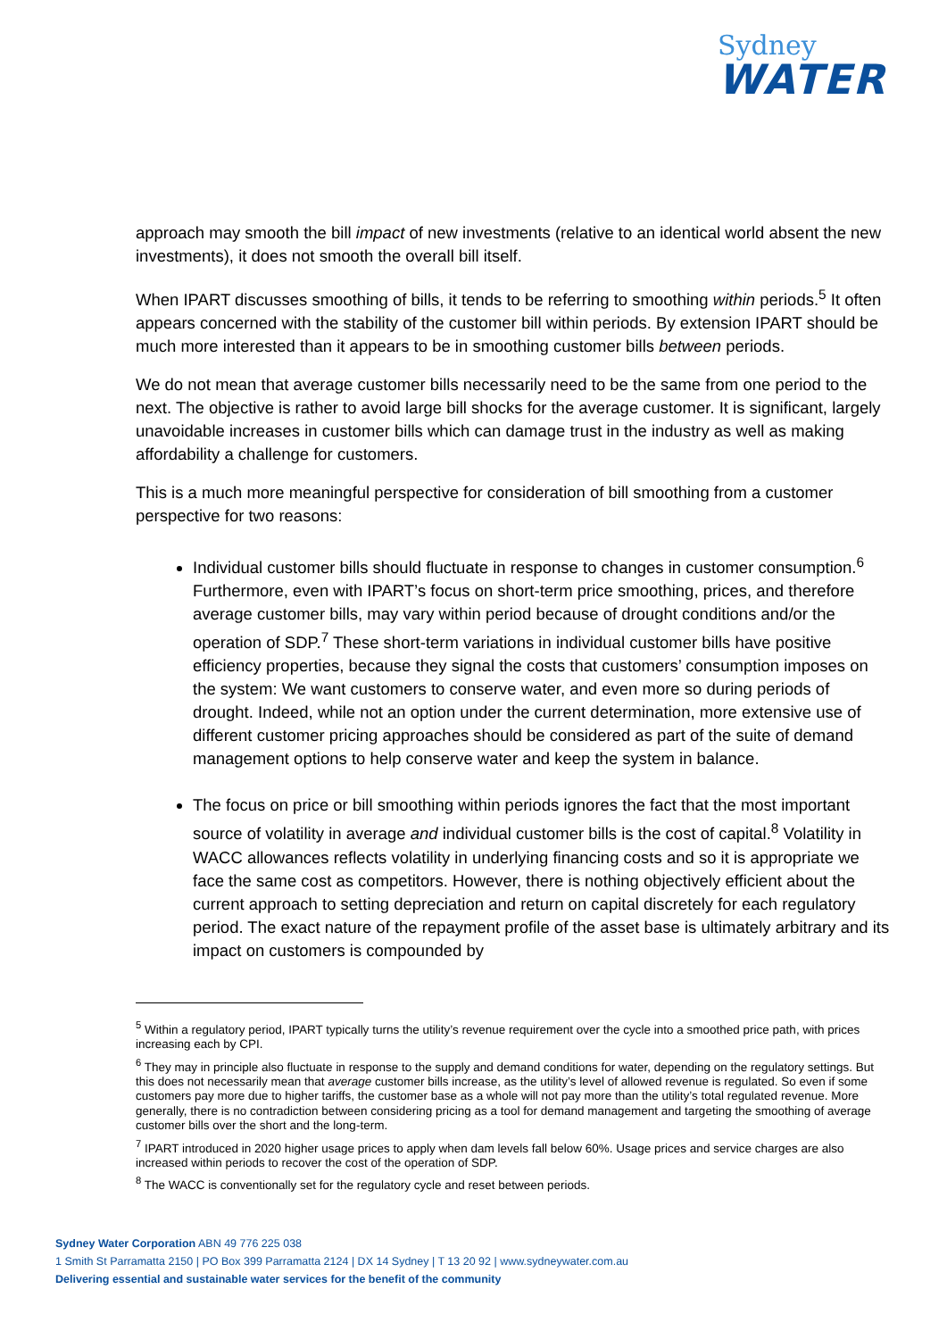Sydney
WATER
approach may smooth the bill impact of new investments (relative to an identical world absent the new investments), it does not smooth the overall bill itself.
When IPART discusses smoothing of bills, it tends to be referring to smoothing within periods.<sup>5</sup> It often appears concerned with the stability of the customer bill within periods. By extension IPART should be much more interested than it appears to be in smoothing customer bills between periods.
We do not mean that average customer bills necessarily need to be the same from one period to the next. The objective is rather to avoid large bill shocks for the average customer. It is significant, largely unavoidable increases in customer bills which can damage trust in the industry as well as making affordability a challenge for customers.
This is a much more meaningful perspective for consideration of bill smoothing from a customer perspective for two reasons:
Individual customer bills should fluctuate in response to changes in customer consumption.<sup>6</sup> Furthermore, even with IPART’s focus on short-term price smoothing, prices, and therefore average customer bills, may vary within period because of drought conditions and/or the operation of SDP.<sup>7</sup> These short-term variations in individual customer bills have positive efficiency properties, because they signal the costs that customers’ consumption imposes on the system: We want customers to conserve water, and even more so during periods of drought. Indeed, while not an option under the current determination, more extensive use of different customer pricing approaches should be considered as part of the suite of demand management options to help conserve water and keep the system in balance.
The focus on price or bill smoothing within periods ignores the fact that the most important source of volatility in average and individual customer bills is the cost of capital.<sup>8</sup> Volatility in WACC allowances reflects volatility in underlying financing costs and so it is appropriate we face the same cost as competitors. However, there is nothing objectively efficient about the current approach to setting depreciation and return on capital discretely for each regulatory period. The exact nature of the repayment profile of the asset base is ultimately arbitrary and its impact on customers is compounded by
<sup>5</sup> Within a regulatory period, IPART typically turns the utility’s revenue requirement over the cycle into a smoothed price path, with prices increasing each by CPI.
<sup>6</sup> They may in principle also fluctuate in response to the supply and demand conditions for water, depending on the regulatory settings. But this does not necessarily mean that average customer bills increase, as the utility’s level of allowed revenue is regulated. So even if some customers pay more due to higher tariffs, the customer base as a whole will not pay more than the utility’s total regulated revenue. More generally, there is no contradiction between considering pricing as a tool for demand management and targeting the smoothing of average customer bills over the short and the long-term.
<sup>7</sup> IPART introduced in 2020 higher usage prices to apply when dam levels fall below 60%. Usage prices and service charges are also increased within periods to recover the cost of the operation of SDP.
<sup>8</sup> The WACC is conventionally set for the regulatory cycle and reset between periods.
Sydney Water Corporation ABN 49 776 225 038
1 Smith St Parramatta 2150 | PO Box 399 Parramatta 2124 | DX 14 Sydney | T 13 20 92 | www.sydneywater.com.au
Delivering essential and sustainable water services for the benefit of the community